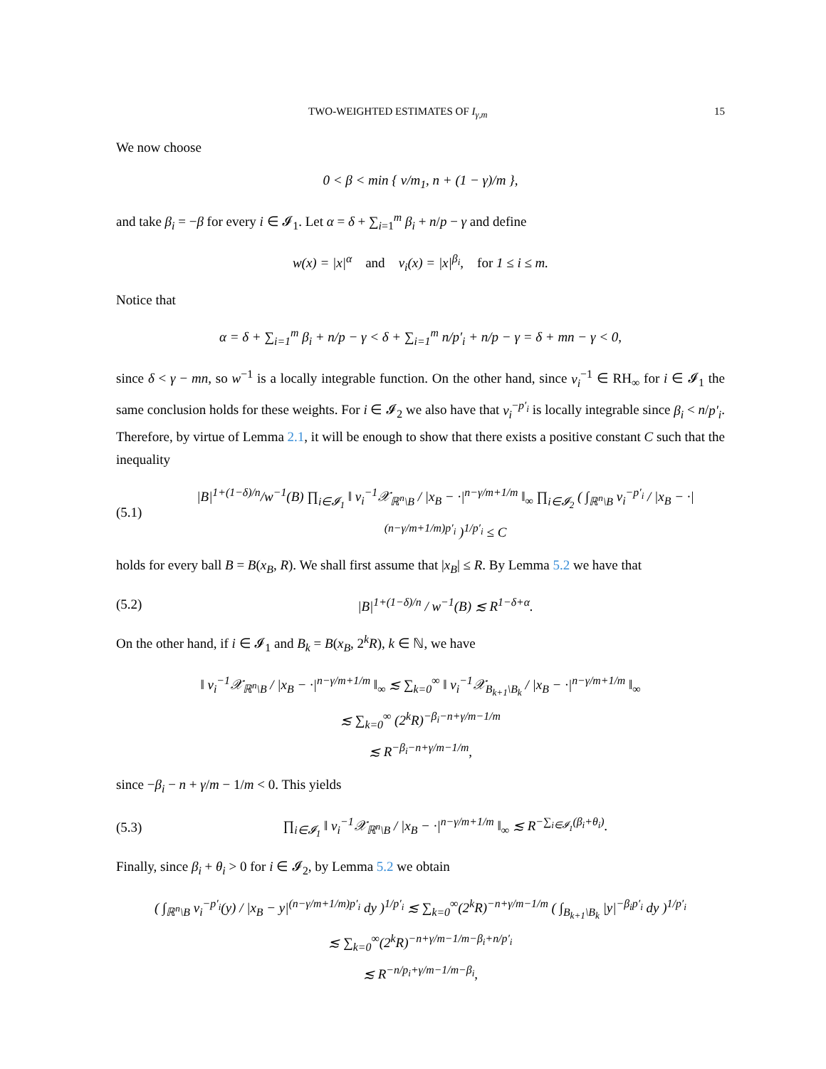TWO-WEIGHTED ESTIMATES OF I<sub>γ,m</sub> 15
We now choose
0 < β < min { ν/m<sub>1</sub>, n + (1 − γ)/m },
and take β<sub>i</sub> = −β for every i ∈ 𝓘<sub>1</sub>. Let α = δ + ∑<sub>i=1</sub><sup>m</sup> β<sub>i</sub> + n/p − γ and define
w(x) = |x|<sup>α</sup> and v<sub>i</sub>(x) = |x|<sup>β<sub>i</sub></sup>, for 1 ≤ i ≤ m.
Notice that
α = δ + ∑<sub>i=1</sub><sup>m</sup> β<sub>i</sub> + n/p − γ < δ + ∑<sub>i=1</sub><sup>m</sup> n/p′<sub>i</sub> + n/p − γ = δ + mn − γ < 0,
since δ < γ − mn, so w<sup>−1</sup> is a locally integrable function. On the other hand, since v<sub>i</sub><sup>−1</sup> ∈ RH<sub>∞</sub> for i ∈ 𝓘<sub>1</sub> the same conclusion holds for these weights. For i ∈ 𝓘<sub>2</sub> we also have that v<sub>i</sub><sup>−p′<sub>i</sub></sup> is locally integrable since β<sub>i</sub> < n/p′<sub>i</sub>. Therefore, by virtue of Lemma 2.1, it will be enough to show that there exists a positive constant C such that the inequality
(5.1) |B|<sup>1+(1−δ)/n</sup>/w<sup>−1</sup>(B) ∏<sub>i∈𝓘<sub>1</sub></sub> ‖ v<sub>i</sub><sup>−1</sup>𝒳<sub>ℝ<sup>n</sup>\B</sub> / |x<sub>B</sub> − ·|<sup>n−γ/m+1/m</sup> ‖<sub>∞</sub> ∏<sub>i∈𝓘<sub>2</sub></sub> ( ∫<sub>ℝ<sup>n</sup>\B</sub> v<sub>i</sub><sup>−p′<sub>i</sub></sup> / |x<sub>B</sub> − ·|<sup>(n−γ/m+1/m)p′<sub>i</sub></sup> )<sup>1/p′<sub>i</sub></sup> ≤ C
holds for every ball B = B(x<sub>B</sub>, R). We shall first assume that |x<sub>B</sub>| ≤ R. By Lemma 5.2 we have that
(5.2) |B|<sup>1+(1−δ)/n</sup> / w<sup>−1</sup>(B) ≲ R<sup>1−δ+α</sup>.
On the other hand, if i ∈ 𝓘<sub>1</sub> and B<sub>k</sub> = B(x<sub>B</sub>, 2<sup>k</sup>R), k ∈ ℕ, we have
‖ v<sub>i</sub><sup>−1</sup>𝒳<sub>ℝ<sup>n</sup>\B</sub> / |x<sub>B</sub> − ·|<sup>n−γ/m+1/m</sup> ‖<sub>∞</sub> ≲ ∑<sub>k=0</sub><sup>∞</sup> ‖ v<sub>i</sub><sup>−1</sup>𝒳<sub>B<sub>k+1</sub>\B<sub>k</sub></sub> / |x<sub>B</sub> − ·|<sup>n−γ/m+1/m</sup> ‖<sub>∞</sub>
≲ ∑<sub>k=0</sub><sup>∞</sup> (2<sup>k</sup>R)<sup>−β<sub>i</sub>−n+γ/m−1/m</sup>
≲ R<sup>−β<sub>i</sub>−n+γ/m−1/m</sup>,
since −β<sub>i</sub> − n + γ/m − 1/m < 0. This yields
(5.3) ∏<sub>i∈𝓘<sub>1</sub></sub> ‖ v<sub>i</sub><sup>−1</sup>𝒳<sub>ℝ<sup>n</sup>\B</sub> / |x<sub>B</sub> − ·|<sup>n−γ/m+1/m</sup> ‖<sub>∞</sub> ≲ R<sup>−∑<sub>i∈𝓘<sub>1</sub></sub>(β<sub>i</sub>+θ<sub>i</sub>)</sup>.
Finally, since β<sub>i</sub> + θ<sub>i</sub> > 0 for i ∈ 𝓘<sub>2</sub>, by Lemma 5.2 we obtain
( ∫<sub>ℝ<sup>n</sup>\B</sub> v<sub>i</sub><sup>−p′<sub>i</sub></sup>(y) / |x<sub>B</sub> − y|<sup>(n−γ/m+1/m)p′<sub>i</sub></sup> dy )<sup>1/p′<sub>i</sub></sup> ≲ ∑<sub>k=0</sub><sup>∞</sup>(2<sup>k</sup>R)<sup>−n+γ/m−1/m</sup> ( ∫<sub>B<sub>k+1</sub>\B<sub>k</sub></sub> |y|<sup>−β<sub>i</sub>p′<sub>i</sub></sup> dy )<sup>1/p′<sub>i</sub></sup>
≲ ∑<sub>k=0</sub><sup>∞</sup>(2<sup>k</sup>R)<sup>−n+γ/m−1/m−β<sub>i</sub>+n/p′<sub>i</sub></sup>
≲ R<sup>−n/p<sub>i</sub>+γ/m−1/m−β<sub>i</sub></sup>,